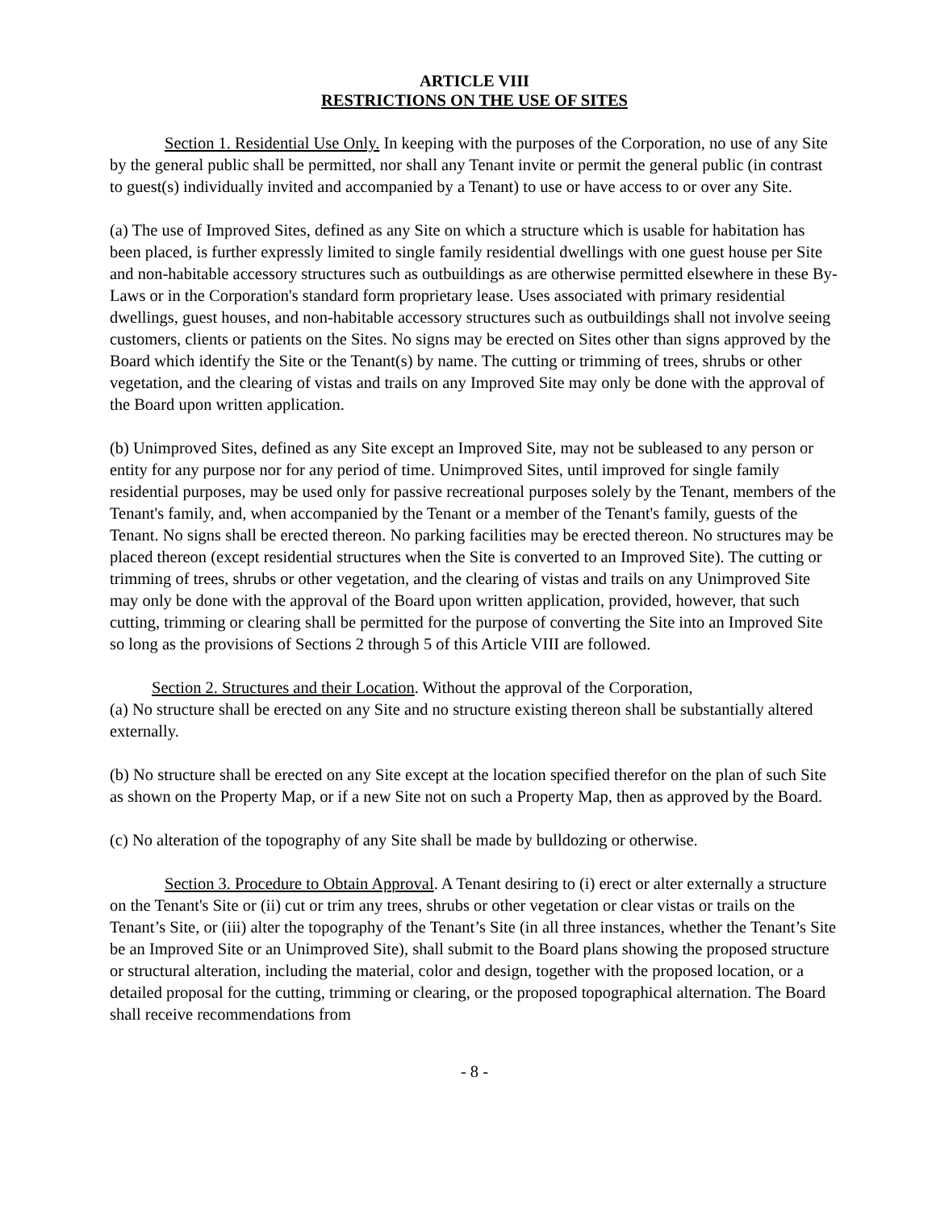ARTICLE VIII
RESTRICTIONS ON THE USE OF SITES
Section 1. Residential Use Only. In keeping with the purposes of the Corporation, no use of any Site by the general public shall be permitted, nor shall any Tenant invite or permit the general public (in contrast to guest(s) individually invited and accompanied by a Tenant) to use or have access to or over any Site.
(a) The use of Improved Sites, defined as any Site on which a structure which is usable for habitation has been placed, is further expressly limited to single family residential dwellings with one guest house per Site and non-habitable accessory structures such as outbuildings as are otherwise permitted elsewhere in these By-Laws or in the Corporation's standard form proprietary lease. Uses associated with primary residential dwellings, guest houses, and non-habitable accessory structures such as outbuildings shall not involve seeing customers, clients or patients on the Sites. No signs may be erected on Sites other than signs approved by the Board which identify the Site or the Tenant(s) by name. The cutting or trimming of trees, shrubs or other vegetation, and the clearing of vistas and trails on any Improved Site may only be done with the approval of the Board upon written application.
(b) Unimproved Sites, defined as any Site except an Improved Site, may not be subleased to any person or entity for any purpose nor for any period of time. Unimproved Sites, until improved for single family residential purposes, may be used only for passive recreational purposes solely by the Tenant, members of the Tenant's family, and, when accompanied by the Tenant or a member of the Tenant's family, guests of the Tenant. No signs shall be erected thereon. No parking facilities may be erected thereon. No structures may be placed thereon (except residential structures when the Site is converted to an Improved Site). The cutting or trimming of trees, shrubs or other vegetation, and the clearing of vistas and trails on any Unimproved Site may only be done with the approval of the Board upon written application, provided, however, that such cutting, trimming or clearing shall be permitted for the purpose of converting the Site into an Improved Site so long as the provisions of Sections 2 through 5 of this Article VIII are followed.
Section 2. Structures and their Location. Without the approval of the Corporation,
(a) No structure shall be erected on any Site and no structure existing thereon shall be substantially altered externally.
(b) No structure shall be erected on any Site except at the location specified therefor on the plan of such Site as shown on the Property Map, or if a new Site not on such a Property Map, then as approved by the Board.
(c) No alteration of the topography of any Site shall be made by bulldozing or otherwise.
Section 3. Procedure to Obtain Approval. A Tenant desiring to (i) erect or alter externally a structure on the Tenant's Site or (ii) cut or trim any trees, shrubs or other vegetation or clear vistas or trails on the Tenant’s Site, or (iii) alter the topography of the Tenant’s Site (in all three instances, whether the Tenant’s Site be an Improved Site or an Unimproved Site), shall submit to the Board plans showing the proposed structure or structural alteration, including the material, color and design, together with the proposed location, or a detailed proposal for the cutting, trimming or clearing, or the proposed topographical alternation. The Board shall receive recommendations from
- 8 -